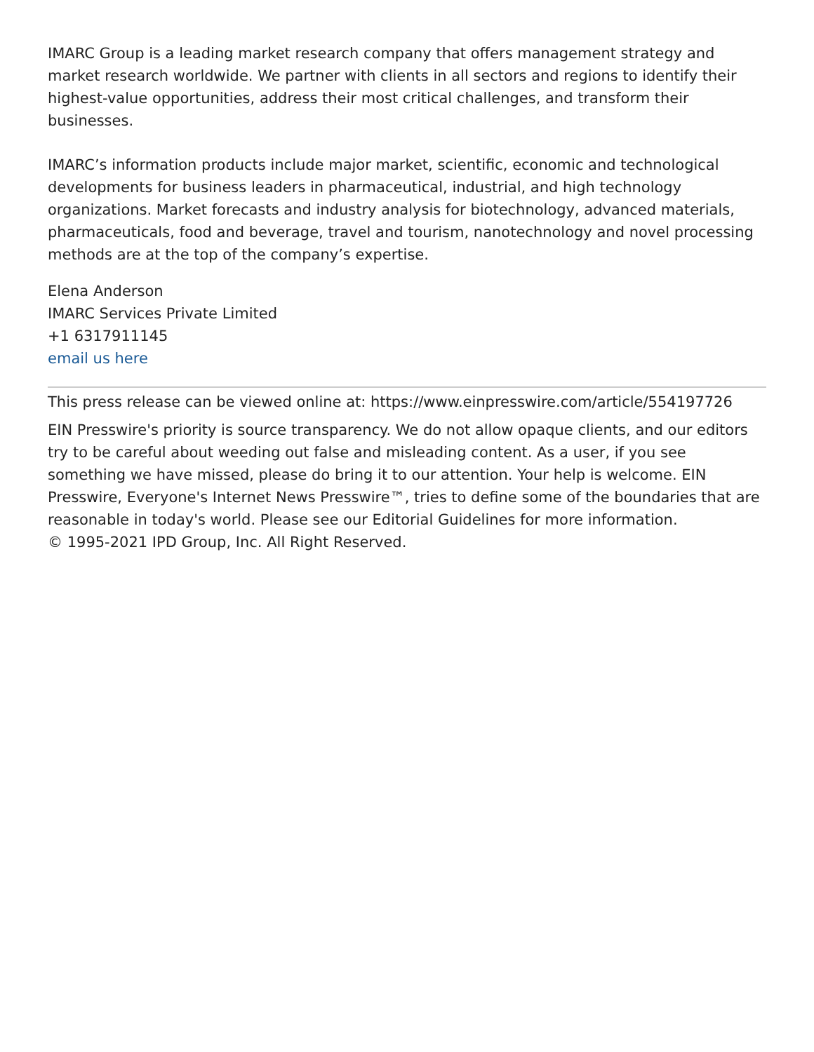IMARC Group is a leading market research company that offers management strategy and market research worldwide. We partner with clients in all sectors and regions to identify their highest-value opportunities, address their most critical challenges, and transform their businesses.
IMARC’s information products include major market, scientific, economic and technological developments for business leaders in pharmaceutical, industrial, and high technology organizations. Market forecasts and industry analysis for biotechnology, advanced materials, pharmaceuticals, food and beverage, travel and tourism, nanotechnology and novel processing methods are at the top of the company’s expertise.
Elena Anderson
IMARC Services Private Limited
+1 6317911145
email us here
This press release can be viewed online at: https://www.einpresswire.com/article/554197726
EIN Presswire's priority is source transparency. We do not allow opaque clients, and our editors try to be careful about weeding out false and misleading content. As a user, if you see something we have missed, please do bring it to our attention. Your help is welcome. EIN Presswire, Everyone's Internet News Presswire™, tries to define some of the boundaries that are reasonable in today's world. Please see our Editorial Guidelines for more information.
© 1995-2021 IPD Group, Inc. All Right Reserved.